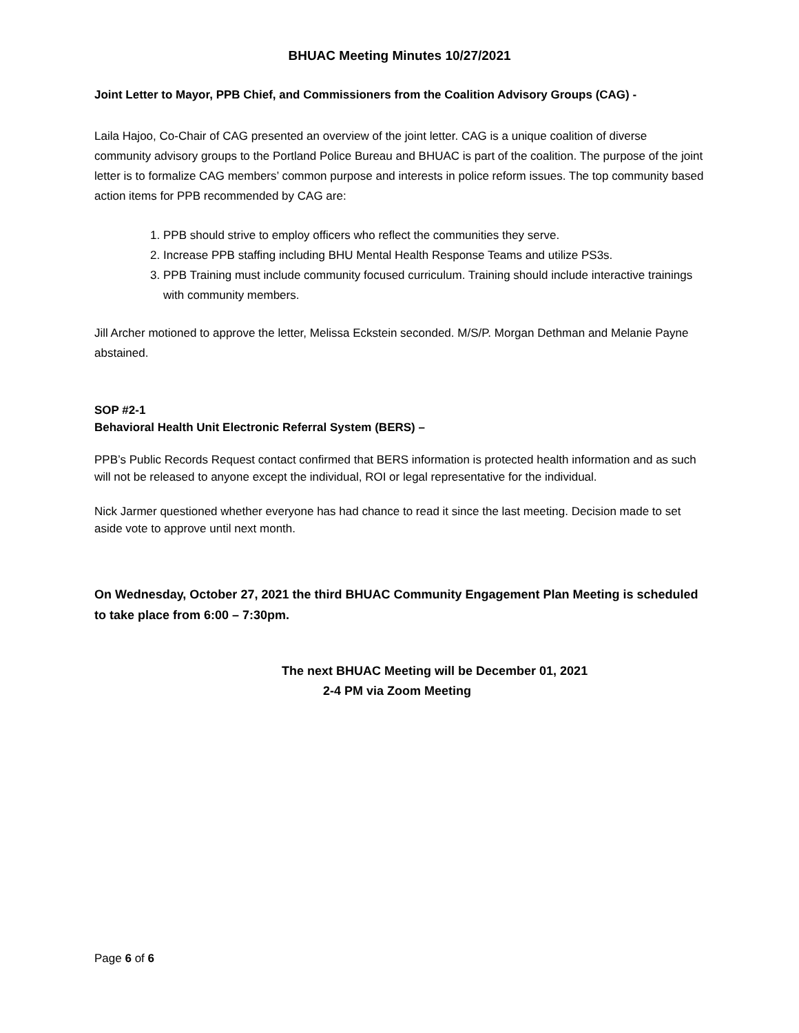BHUAC Meeting Minutes 10/27/2021
Joint Letter to Mayor, PPB Chief, and Commissioners from the Coalition Advisory Groups (CAG) -
Laila Hajoo, Co-Chair of CAG presented an overview of the joint letter. CAG is a unique coalition of diverse community advisory groups to the Portland Police Bureau and BHUAC is part of the coalition. The purpose of the joint letter is to formalize CAG members’ common purpose and interests in police reform issues. The top community based action items for PPB recommended by CAG are:
1. PPB should strive to employ officers who reflect the communities they serve.
2. Increase PPB staffing including BHU Mental Health Response Teams and utilize PS3s.
3. PPB Training must include community focused curriculum. Training should include interactive trainings with community members.
Jill Archer motioned to approve the letter, Melissa Eckstein seconded. M/S/P. Morgan Dethman and Melanie Payne abstained.
SOP #2-1
Behavioral Health Unit Electronic Referral System (BERS) –
PPB’s Public Records Request contact confirmed that BERS information is protected health information and as such will not be released to anyone except the individual, ROI or legal representative for the individual.
Nick Jarmer questioned whether everyone has had chance to read it since the last meeting. Decision made to set aside vote to approve until next month.
On Wednesday, October 27, 2021 the third BHUAC Community Engagement Plan Meeting is scheduled to take place from 6:00 – 7:30pm.
The next BHUAC Meeting will be December 01, 2021
2-4 PM via Zoom Meeting
Page 6 of 6